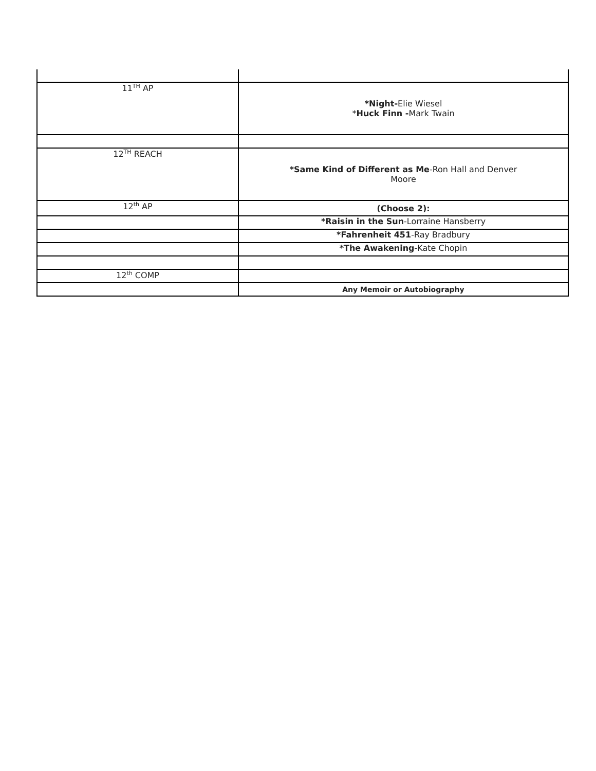| 11<sup>TH</sup> AP | *Night- Elie Wiesel * Huck Finn - Mark Twain |
| 12<sup>TH</sup> REACH | *Same Kind of Different as Me -Ron Hall and Denver Moore |
| 12<sup>th</sup> AP | (Choose 2): |
| | *Raisin in the Sun -Lorraine Hansberry |
| | *Fahrenheit 451 -Ray Bradbury |
| | *The Awakening -Kate Chopin |
| 12<sup>th</sup> COMP | |
| | Any Memoir or Autobiography |